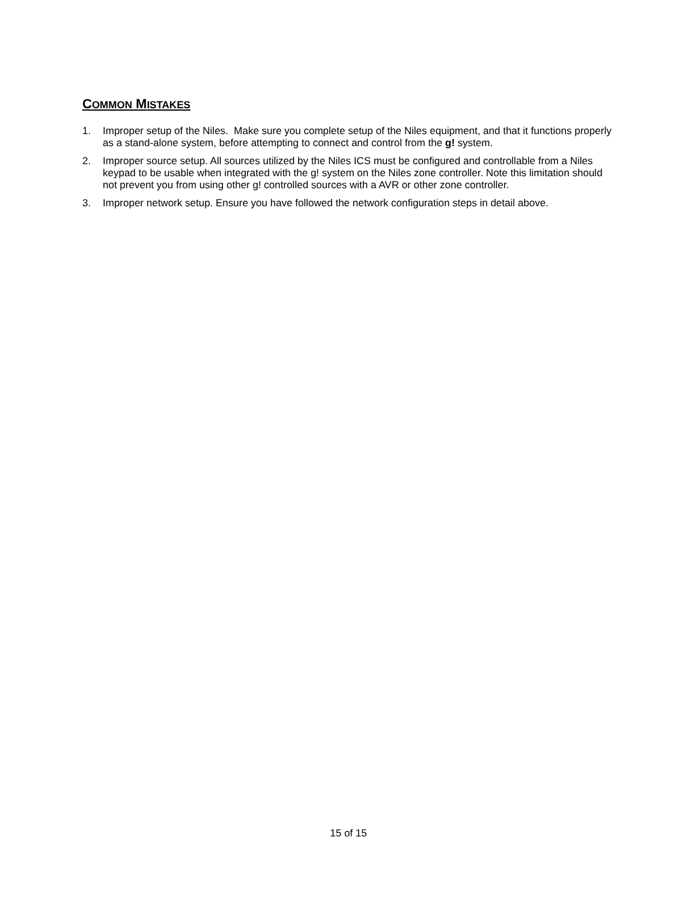COMMON MISTAKES
1. Improper setup of the Niles. Make sure you complete setup of the Niles equipment, and that it functions properly as a stand-alone system, before attempting to connect and control from the g! system.
2. Improper source setup. All sources utilized by the Niles ICS must be configured and controllable from a Niles keypad to be usable when integrated with the g! system on the Niles zone controller. Note this limitation should not prevent you from using other g! controlled sources with a AVR or other zone controller.
3. Improper network setup. Ensure you have followed the network configuration steps in detail above.
15 of 15